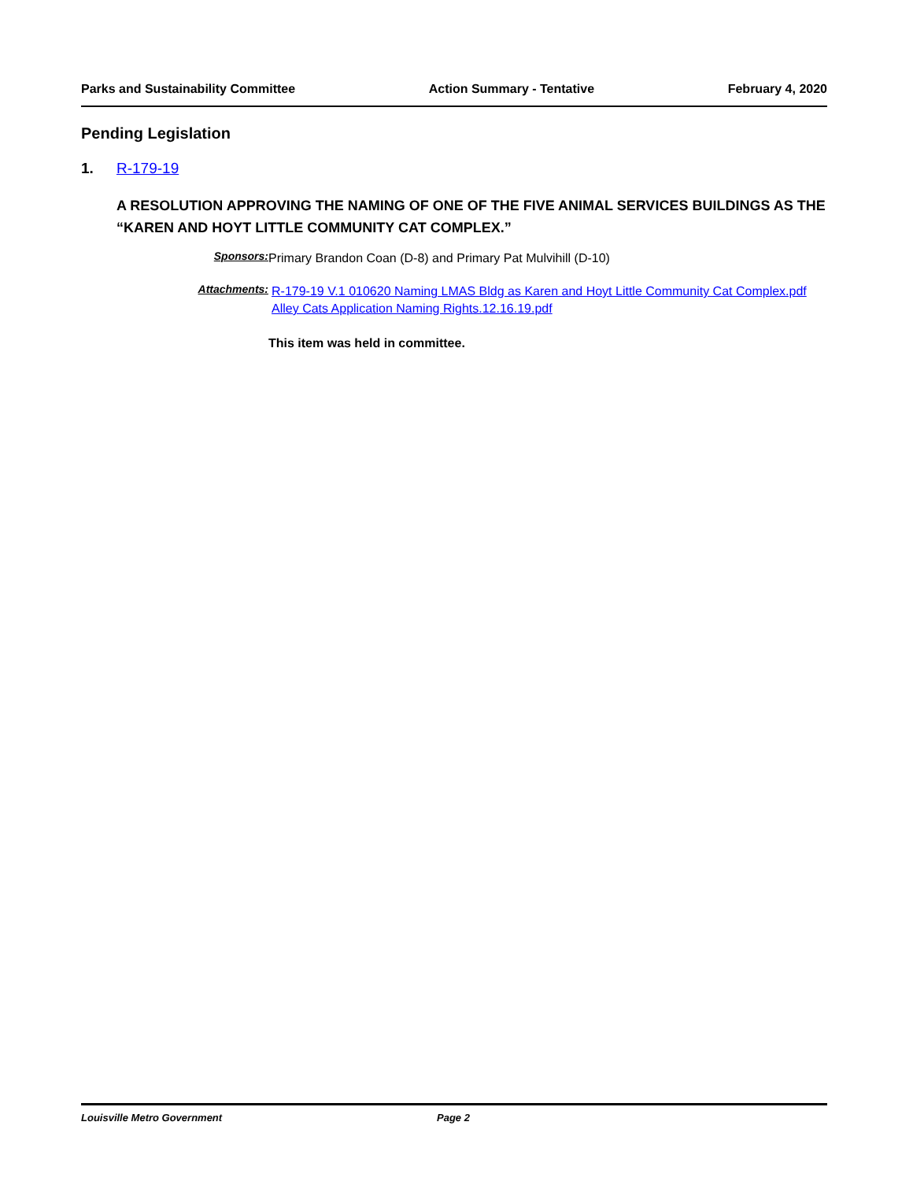Parks and Sustainability Committee Action Summary - Tentative February 4, 2020
Pending Legislation
1. R-179-19
A RESOLUTION APPROVING THE NAMING OF ONE OF THE FIVE ANIMAL SERVICES BUILDINGS AS THE “KAREN AND HOYT LITTLE COMMUNITY CAT COMPLEX.”
Sponsors: Primary Brandon Coan (D-8) and Primary Pat Mulvihill (D-10)
Attachments: R-179-19 V.1 010620 Naming LMAS Bldg as Karen and Hoyt Little Community Cat Complex.pdf
Alley Cats Application Naming Rights.12.16.19.pdf
This item was held in committee.
Louisville Metro Government Page 2